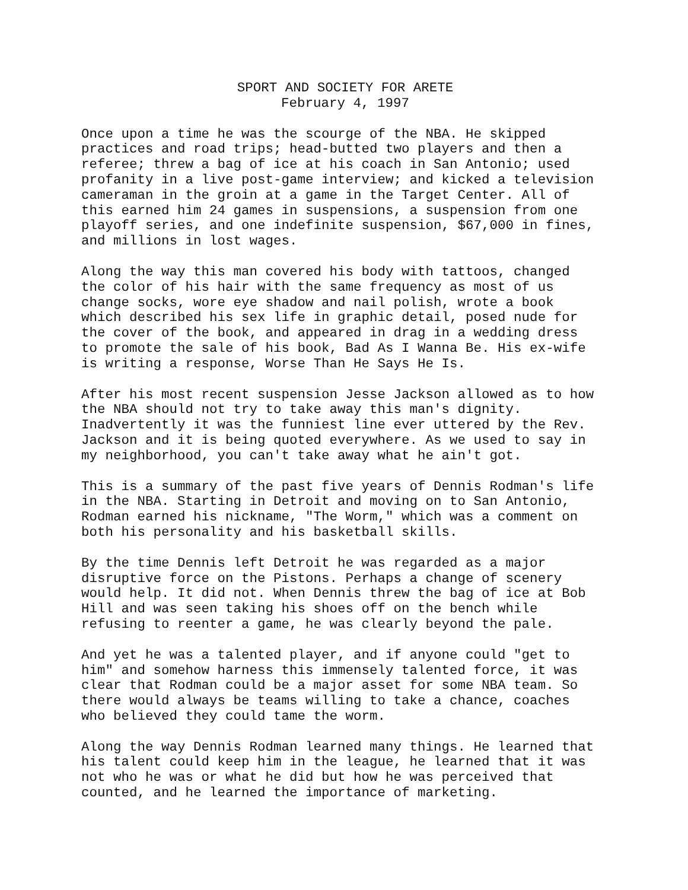SPORT AND SOCIETY FOR ARETE February 4, 1997
Once upon a time he was the scourge of the NBA. He skipped practices and road trips; head-butted two players and then a referee; threw a bag of ice at his coach in San Antonio; used profanity in a live post-game interview; and kicked a television cameraman in the groin at a game in the Target Center. All of this earned him 24 games in suspensions, a suspension from one playoff series, and one indefinite suspension, $67,000 in fines, and millions in lost wages.
Along the way this man covered his body with tattoos, changed the color of his hair with the same frequency as most of us change socks, wore eye shadow and nail polish, wrote a book which described his sex life in graphic detail, posed nude for the cover of the book, and appeared in drag in a wedding dress to promote the sale of his book, Bad As I Wanna Be. His ex-wife is writing a response, Worse Than He Says He Is.
After his most recent suspension Jesse Jackson allowed as to how the NBA should not try to take away this man's dignity. Inadvertently it was the funniest line ever uttered by the Rev. Jackson and it is being quoted everywhere. As we used to say in my neighborhood, you can't take away what he ain't got.
This is a summary of the past five years of Dennis Rodman's life in the NBA. Starting in Detroit and moving on to San Antonio, Rodman earned his nickname, "The Worm," which was a comment on both his personality and his basketball skills.
By the time Dennis left Detroit he was regarded as a major disruptive force on the Pistons. Perhaps a change of scenery would help. It did not. When Dennis threw the bag of ice at Bob Hill and was seen taking his shoes off on the bench while refusing to reenter a game, he was clearly beyond the pale.
And yet he was a talented player, and if anyone could "get to him" and somehow harness this immensely talented force, it was clear that Rodman could be a major asset for some NBA team. So there would always be teams willing to take a chance, coaches who believed they could tame the worm.
Along the way Dennis Rodman learned many things. He learned that his talent could keep him in the league, he learned that it was not who he was or what he did but how he was perceived that counted, and he learned the importance of marketing.